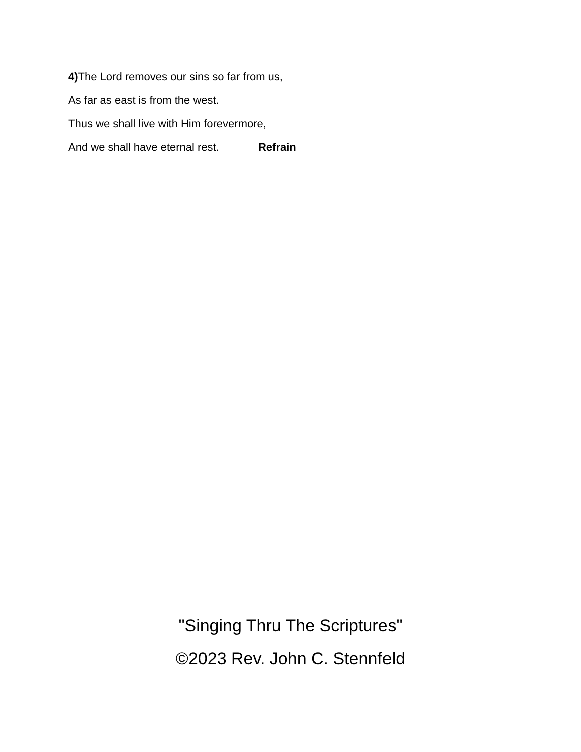4) The Lord removes our sins so far from us,
As far as east is from the west.
Thus we shall live with Him forevermore,
And we shall have eternal rest. Refrain
"Singing Thru The Scriptures"
©2023 Rev. John C. Stennfeld